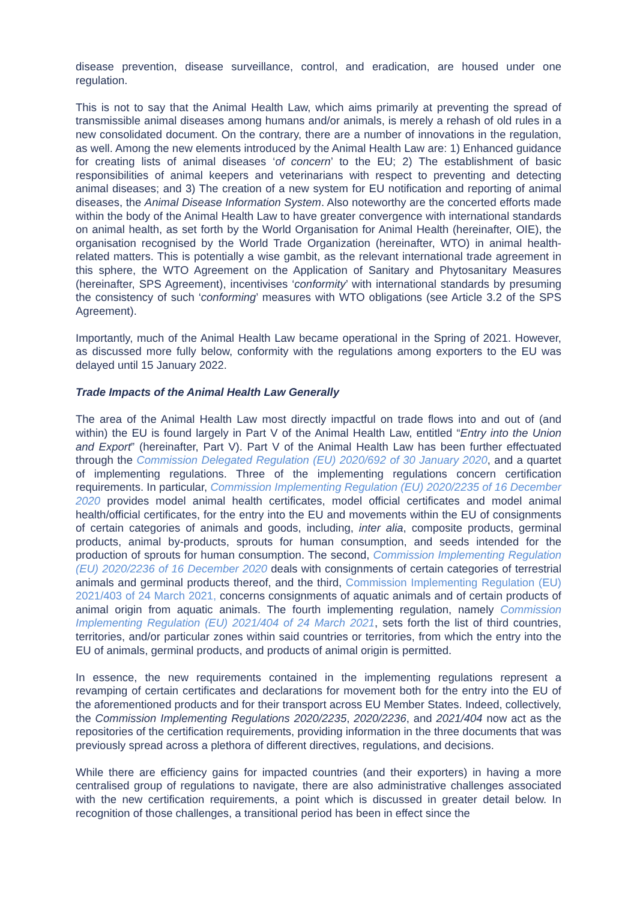disease prevention, disease surveillance, control, and eradication, are housed under one regulation.
This is not to say that the Animal Health Law, which aims primarily at preventing the spread of transmissible animal diseases among humans and/or animals, is merely a rehash of old rules in a new consolidated document. On the contrary, there are a number of innovations in the regulation, as well. Among the new elements introduced by the Animal Health Law are: 1) Enhanced guidance for creating lists of animal diseases ‘of concern’ to the EU; 2) The establishment of basic responsibilities of animal keepers and veterinarians with respect to preventing and detecting animal diseases; and 3) The creation of a new system for EU notification and reporting of animal diseases, the Animal Disease Information System. Also noteworthy are the concerted efforts made within the body of the Animal Health Law to have greater convergence with international standards on animal health, as set forth by the World Organisation for Animal Health (hereinafter, OIE), the organisation recognised by the World Trade Organization (hereinafter, WTO) in animal health-related matters. This is potentially a wise gambit, as the relevant international trade agreement in this sphere, the WTO Agreement on the Application of Sanitary and Phytosanitary Measures (hereinafter, SPS Agreement), incentivises ‘conformity’ with international standards by presuming the consistency of such ‘conforming’ measures with WTO obligations (see Article 3.2 of the SPS Agreement).
Importantly, much of the Animal Health Law became operational in the Spring of 2021. However, as discussed more fully below, conformity with the regulations among exporters to the EU was delayed until 15 January 2022.
Trade Impacts of the Animal Health Law Generally
The area of the Animal Health Law most directly impactful on trade flows into and out of (and within) the EU is found largely in Part V of the Animal Health Law, entitled “Entry into the Union and Export” (hereinafter, Part V). Part V of the Animal Health Law has been further effectuated through the Commission Delegated Regulation (EU) 2020/692 of 30 January 2020, and a quartet of implementing regulations. Three of the implementing regulations concern certification requirements. In particular, Commission Implementing Regulation (EU) 2020/2235 of 16 December 2020 provides model animal health certificates, model official certificates and model animal health/official certificates, for the entry into the EU and movements within the EU of consignments of certain categories of animals and goods, including, inter alia, composite products, germinal products, animal by-products, sprouts for human consumption, and seeds intended for the production of sprouts for human consumption. The second, Commission Implementing Regulation (EU) 2020/2236 of 16 December 2020 deals with consignments of certain categories of terrestrial animals and germinal products thereof, and the third, Commission Implementing Regulation (EU) 2021/403 of 24 March 2021, concerns consignments of aquatic animals and of certain products of animal origin from aquatic animals. The fourth implementing regulation, namely Commission Implementing Regulation (EU) 2021/404 of 24 March 2021, sets forth the list of third countries, territories, and/or particular zones within said countries or territories, from which the entry into the EU of animals, germinal products, and products of animal origin is permitted.
In essence, the new requirements contained in the implementing regulations represent a revamping of certain certificates and declarations for movement both for the entry into the EU of the aforementioned products and for their transport across EU Member States. Indeed, collectively, the Commission Implementing Regulations 2020/2235, 2020/2236, and 2021/404 now act as the repositories of the certification requirements, providing information in the three documents that was previously spread across a plethora of different directives, regulations, and decisions.
While there are efficiency gains for impacted countries (and their exporters) in having a more centralised group of regulations to navigate, there are also administrative challenges associated with the new certification requirements, a point which is discussed in greater detail below. In recognition of those challenges, a transitional period has been in effect since the